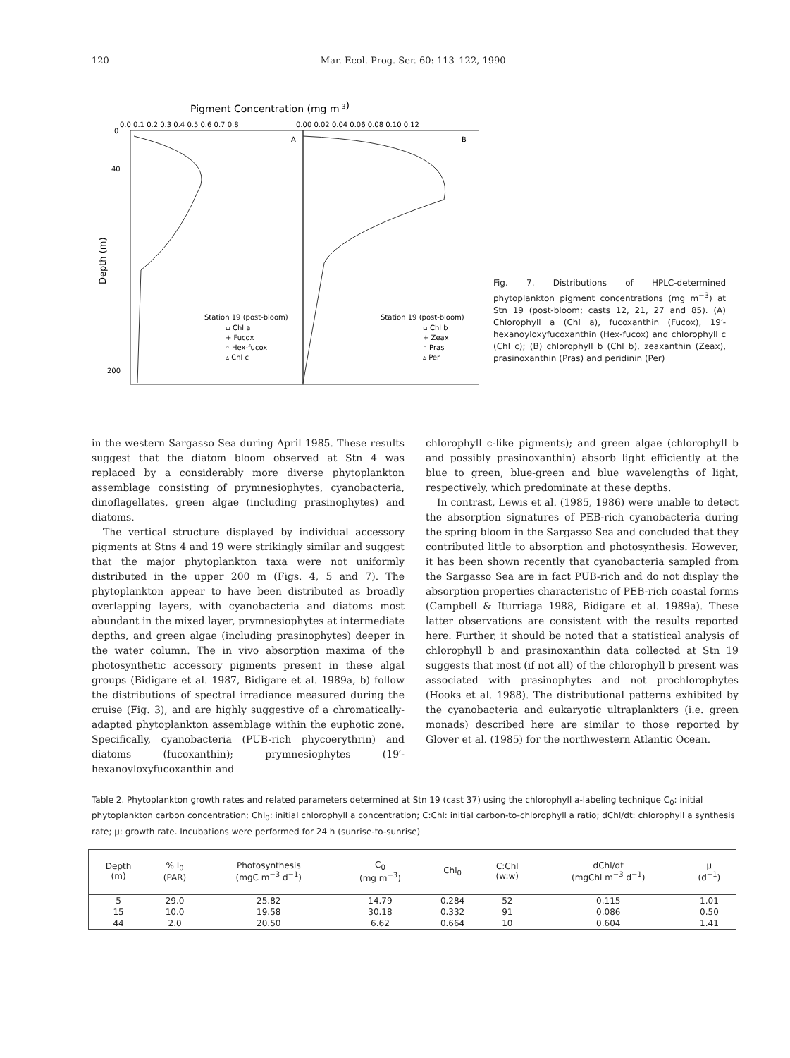120 Mar. Ecol. Prog. Ser. 60: 113–122, 1990
Pigment Concentration (mg m-3)
0.0 0.1 0.2 0.3 0.4 0.5 0.6 0.7 0.8
0.00 0.02 0.04 0.06 0.08 0.10 0.12
A
B
0
40
200
Depth (m)
Station 19 (post-bloom)
▫ Chl a
+ Fucox
◦ Hex-fucox
▵ Chl c
Station 19 (post-bloom)
▫ Chl b
+ Zeax
◦ Pras
▵ Per
Fig. 7. Distributions of HPLC-determined phytoplankton pigment concentrations (mg m<sup>−3</sup>) at Stn 19 (post-bloom; casts 12, 21, 27 and 85). (A) Chlorophyll a (Chl a), fucoxanthin (Fucox), 19′-hexanoyloxyfucoxanthin (Hex-fucox) and chlorophyll c (Chl c); (B) chlorophyll b (Chl b), zeaxanthin (Zeax), prasinoxanthin (Pras) and peridinin (Per)
in the western Sargasso Sea during April 1985. These results suggest that the diatom bloom observed at Stn 4 was replaced by a considerably more diverse phytoplankton assemblage consisting of prymnesiophytes, cyanobacteria, dinoflagellates, green algae (including prasinophytes) and diatoms.
The vertical structure displayed by individual accessory pigments at Stns 4 and 19 were strikingly similar and suggest that the major phytoplankton taxa were not uniformly distributed in the upper 200 m (Figs. 4, 5 and 7). The phytoplankton appear to have been distributed as broadly overlapping layers, with cyanobacteria and diatoms most abundant in the mixed layer, prymnesiophytes at intermediate depths, and green algae (including prasinophytes) deeper in the water column. The in vivo absorption maxima of the photosynthetic accessory pigments present in these algal groups (Bidigare et al. 1987, Bidigare et al. 1989a, b) follow the distributions of spectral irradiance measured during the cruise (Fig. 3), and are highly suggestive of a chromatically-adapted phytoplankton assemblage within the euphotic zone. Specifically, cyanobacteria (PUB-rich phycoerythrin) and diatoms (fucoxanthin); prymnesiophytes (19′-hexanoyloxyfucoxanthin and
chlorophyll c-like pigments); and green algae (chlorophyll b and possibly prasinoxanthin) absorb light efficiently at the blue to green, blue-green and blue wavelengths of light, respectively, which predominate at these depths.
In contrast, Lewis et al. (1985, 1986) were unable to detect the absorption signatures of PEB-rich cyanobacteria during the spring bloom in the Sargasso Sea and concluded that they contributed little to absorption and photosynthesis. However, it has been shown recently that cyanobacteria sampled from the Sargasso Sea are in fact PUB-rich and do not display the absorption properties characteristic of PEB-rich coastal forms (Campbell & Iturriaga 1988, Bidigare et al. 1989a). These latter observations are consistent with the results reported here. Further, it should be noted that a statistical analysis of chlorophyll b and prasinoxanthin data collected at Stn 19 suggests that most (if not all) of the chlorophyll b present was associated with prasinophytes and not prochlorophytes (Hooks et al. 1988). The distributional patterns exhibited by the cyanobacteria and eukaryotic ultraplankters (i.e. green monads) described here are similar to those reported by Glover et al. (1985) for the northwestern Atlantic Ocean.
Table 2. Phytoplankton growth rates and related parameters determined at Stn 19 (cast 37) using the chlorophyll a-labeling technique C<sub>0</sub>: initial phytoplankton carbon concentration; Chl<sub>0</sub>: initial chlorophyll a concentration; C:Chl: initial carbon-to-chlorophyll a ratio; dChl/dt: chlorophyll a synthesis rate; μ: growth rate. Incubations were performed for 24 h (sunrise-to-sunrise)
| Depth (m) | % I<sub>0</sub> (PAR) | Photosynthesis (mgC m<sup>−3</sup> d<sup>−1</sup>) | C<sub>0</sub> (mg m<sup>−3</sup>) | Chl<sub>0</sub> | C:Chl (w:w) | dChl/dt (mgChl m<sup>−3</sup> d<sup>−1</sup>) | μ (d<sup>−1</sup>) |
| --- | --- | --- | --- | --- | --- | --- | --- |
| 5 | 29.0 | 25.82 | 14.79 | 0.284 | 52 | 0.115 | 1.01 |
| 15 | 10.0 | 19.58 | 30.18 | 0.332 | 91 | 0.086 | 0.50 |
| 44 | 2.0 | 20.50 | 6.62 | 0.664 | 10 | 0.604 | 1.41 |